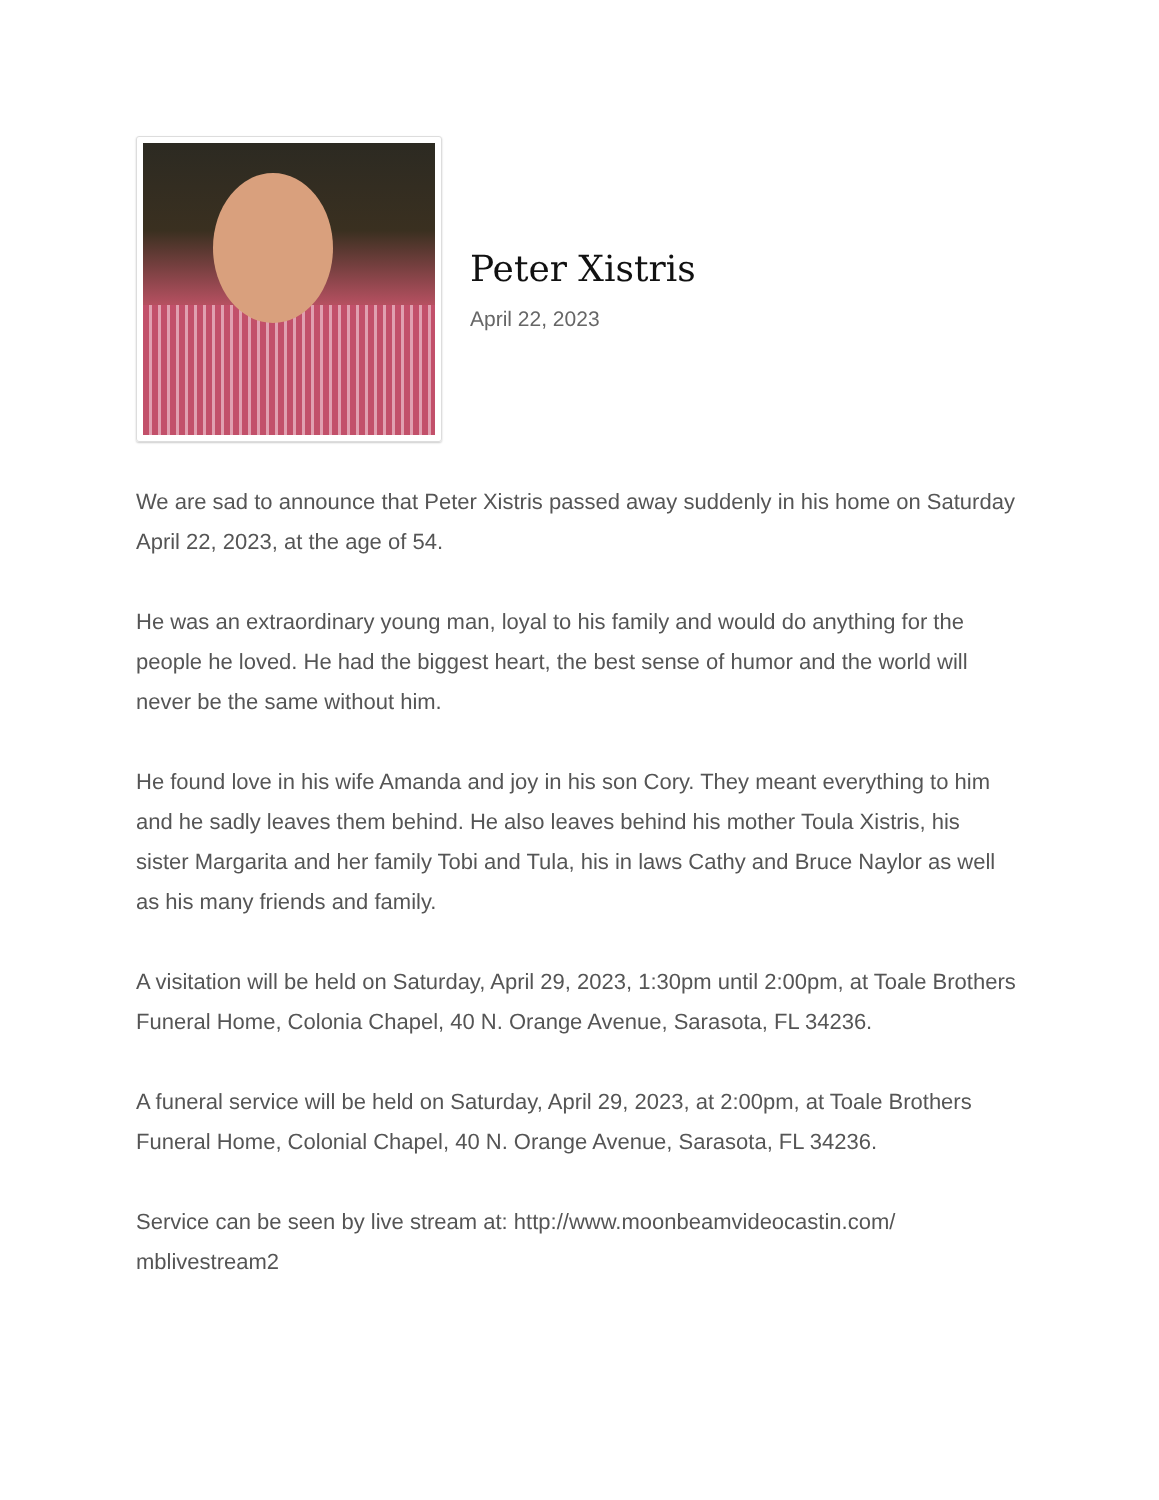Peter Xistris
April 22, 2023
We are sad to announce that Peter Xistris passed away suddenly in his home on Saturday April 22, 2023, at the age of 54.
He was an extraordinary young man, loyal to his family and would do anything for the people he loved. He had the biggest heart, the best sense of humor and the world will never be the same without him.
He found love in his wife Amanda and joy in his son Cory. They meant everything to him and he sadly leaves them behind. He also leaves behind his mother Toula Xistris, his sister Margarita and her family Tobi and Tula, his in laws Cathy and Bruce Naylor as well as his many friends and family.
A visitation will be held on Saturday, April 29, 2023, 1:30pm until 2:00pm, at Toale Brothers Funeral Home, Colonia Chapel, 40 N. Orange Avenue, Sarasota, FL 34236.
A funeral service will be held on Saturday, April 29, 2023, at 2:00pm, at Toale Brothers Funeral Home, Colonial Chapel, 40 N. Orange Avenue, Sarasota, FL 34236.
Service can be seen by live stream at: http://www.moonbeamvideocastin.com/ mblivestream2